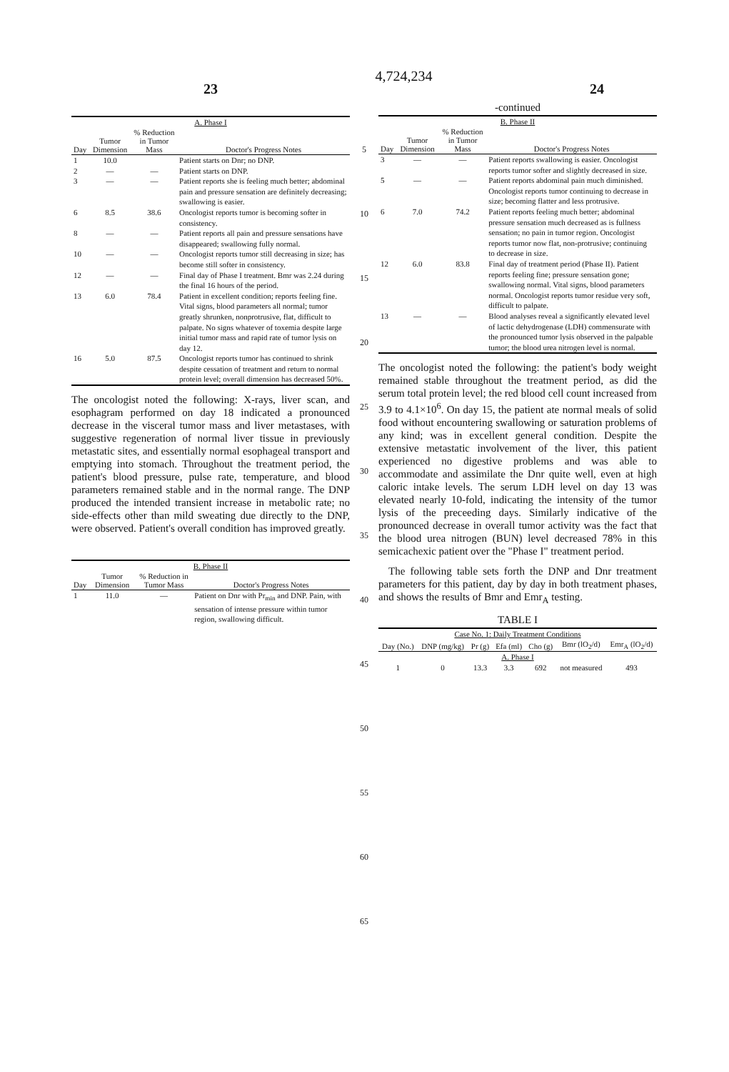23 4,724,234 24
| A. Phase I | | | |
| --- | --- | --- | --- |
| Day | Tumor Dimension | % Reduction in Tumor Mass | Doctor's Progress Notes |
| 1 | 10.0 | | Patient starts on Dnr; no DNP. |
| 2 | — | — | Patient starts on DNP. |
| 3 | — | — | Patient reports she is feeling much better; abdominal pain and pressure sensation are definitely decreasing; swallowing is easier. |
| 6 | 8.5 | 38.6 | Oncologist reports tumor is becoming softer in consistency. |
| 8 | — | — | Patient reports all pain and pressure sensations have disappeared; swallowing fully normal. |
| 10 | — | — | Oncologist reports tumor still decreasing in size; has become still softer in consistency. |
| 12 | — | — | Final day of Phase I treatment. Bmr was 2.24 during the final 16 hours of the period. |
| 13 | 6.0 | 78.4 | Patient in excellent condition; reports feeling fine. Vital signs, blood parameters all normal; tumor greatly shrunken, nonprotrusive, flat, difficult to palpate. No signs whatever of toxemia despite large initial tumor mass and rapid rate of tumor lysis on day 12. |
| 16 | 5.0 | 87.5 | Oncologist reports tumor has continued to shrink despite cessation of treatment and return to normal protein level; overall dimension has decreased 50%. |
The oncologist noted the following: X-rays, liver scan, and esophagram performed on day 18 indicated a pronounced decrease in the visceral tumor mass and liver metastases, with suggestive regeneration of normal liver tissue in previously metastatic sites, and essentially normal esophageal transport and emptying into stomach. Throughout the treatment period, the patient's blood pressure, pulse rate, temperature, and blood parameters remained stable and in the normal range. The DNP produced the intended transient increase in metabolic rate; no side-effects other than mild sweating due directly to the DNP, were observed. Patient's overall condition has improved greatly.
| B. Phase II | | | |
| --- | --- | --- | --- |
| Day | Tumor Dimension | % Reduction in Tumor Mass | Doctor's Progress Notes |
| 1 | 11.0 | — | Patient on Dnr with Pr<sub>min</sub> and DNP. Pain, with sensation of intense pressure within tumor region, swallowing difficult. |
5
10
15
20
25
30
35
40
45
50
55
60
65
-continued
| B. Phase II | | | |
| --- | --- | --- | --- |
| Day | Tumor Dimension | % Reduction in Tumor Mass | Doctor's Progress Notes |
| 3 | — | — | Patient reports swallowing is easier. Oncologist reports tumor softer and slightly decreased in size. |
| 5 | — | — | Patient reports abdominal pain much diminished. Oncologist reports tumor continuing to decrease in size; becoming flatter and less protrusive. |
| 6 | 7.0 | 74.2 | Patient reports feeling much better; abdominal pressure sensation much decreased as is fullness sensation; no pain in tumor region. Oncologist reports tumor now flat, non-protrusive; continuing to decrease in size. |
| 12 | 6.0 | 83.8 | Final day of treatment period (Phase II). Patient reports feeling fine; pressure sensation gone; swallowing normal. Vital signs, blood parameters normal. Oncologist reports tumor residue very soft, difficult to palpate. |
| 13 | — | — | Blood analyses reveal a significantly elevated level of lactic dehydrogenase (LDH) commensurate with the pronounced tumor lysis observed in the palpable tumor; the blood urea nitrogen level is normal. |
The oncologist noted the following: the patient's body weight remained stable throughout the treatment period, as did the serum total protein level; the red blood cell count increased from 3.9 to 4.1×10<sup>6</sup>. On day 15, the patient ate normal meals of solid food without encountering swallowing or saturation problems of any kind; was in excellent general condition. Despite the extensive metastatic involvement of the liver, this patient experienced no digestive problems and was able to accommodate and assimilate the Dnr quite well, even at high caloric intake levels. The serum LDH level on day 13 was elevated nearly 10-fold, indicating the intensity of the tumor lysis of the preceeding days. Similarly indicative of the pronounced decrease in overall tumor activity was the fact that the blood urea nitrogen (BUN) level decreased 78% in this semicachexic patient over the "Phase I" treatment period.
The following table sets forth the DNP and Dnr treatment parameters for this patient, day by day in both treatment phases, and shows the results of Bmr and Emr<sub>A</sub> testing.
TABLE I
| Case No. 1: Daily Treatment Conditions | | | | | | |
| --- | --- | --- | --- | --- | --- | --- |
| Day (No.) | DNP (mg/kg) | Pr (g) | Efa (ml) | Cho (g) | Bmr (lO<sub>2</sub>/d) | Emr<sub>A</sub> (lO<sub>2</sub>/d) |
| A. Phase I | | | | | | |
| 1 | 0 | 13.3 | 3.3 | 692 | not measured | 493 |